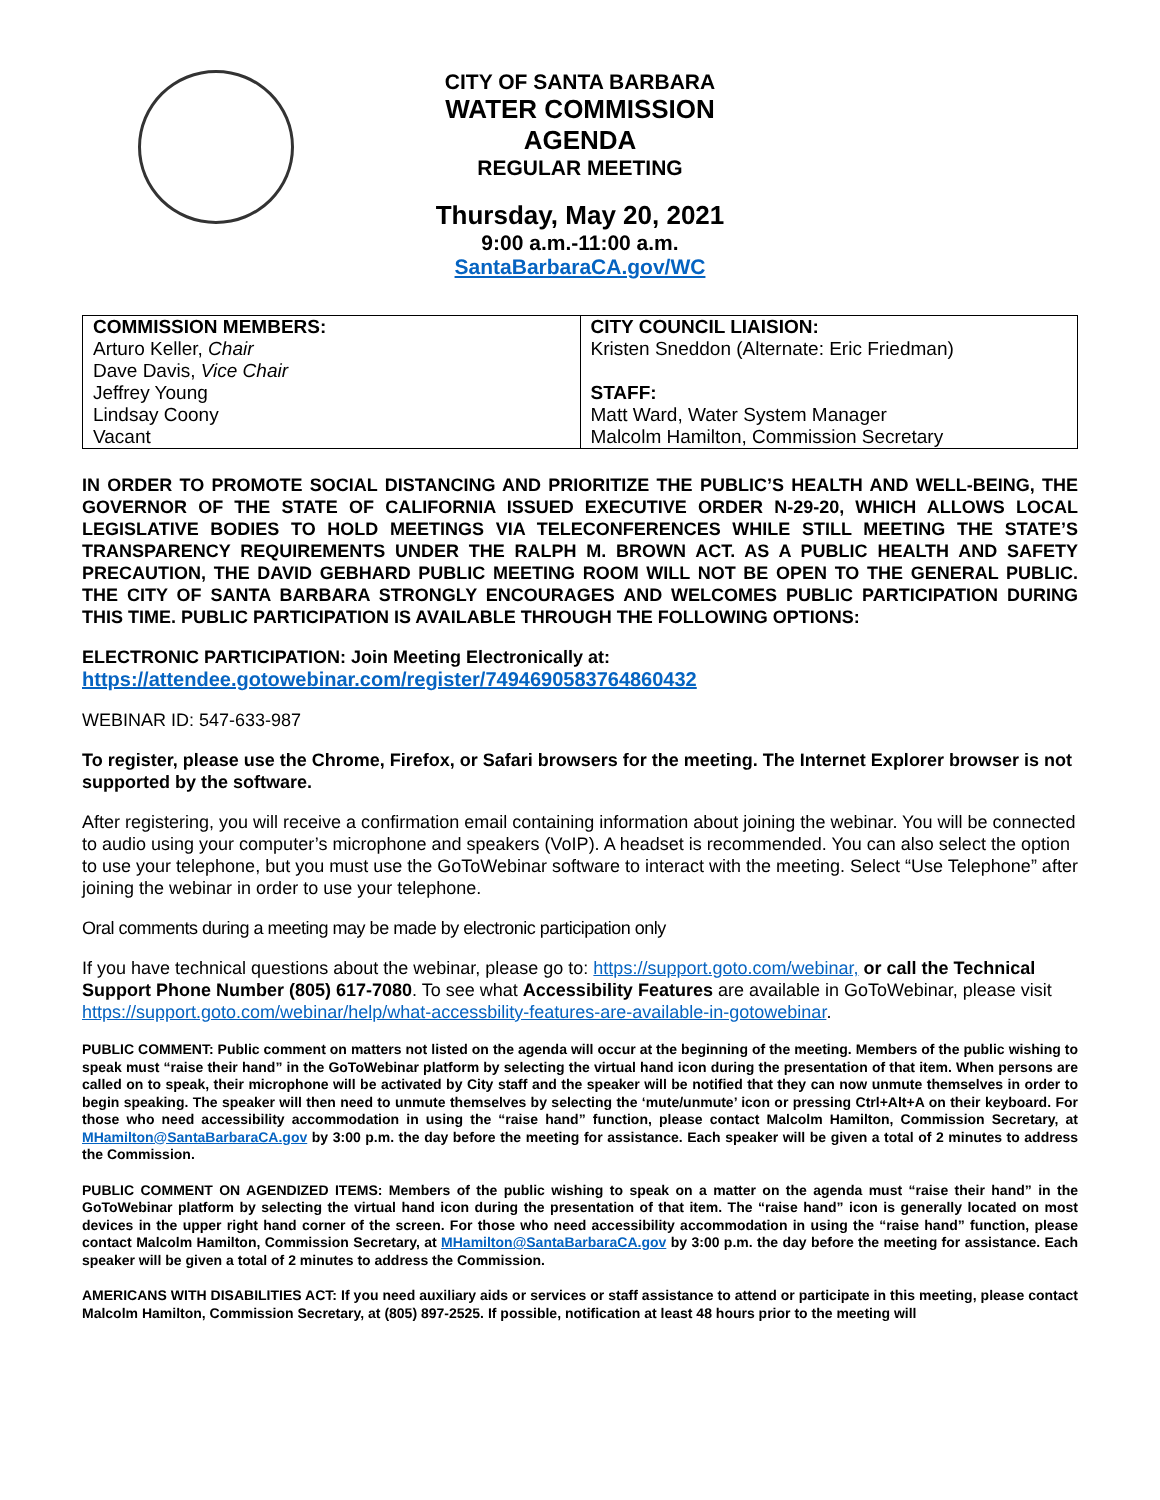CITY OF SANTA BARBARA
WATER COMMISSION
AGENDA
REGULAR MEETING
Thursday, May 20, 2021
9:00 a.m.-11:00 a.m.
SantaBarbaraCA.gov/WC
| COMMISSION MEMBERS: Arturo Keller, Chair Dave Davis, Vice Chair Jeffrey Young Lindsay Coony Vacant | CITY COUNCIL LIAISION: Kristen Sneddon (Alternate: Eric Friedman) STAFF: Matt Ward, Water System Manager Malcolm Hamilton, Commission Secretary |
IN ORDER TO PROMOTE SOCIAL DISTANCING AND PRIORITIZE THE PUBLIC’S HEALTH AND WELL-BEING, THE GOVERNOR OF THE STATE OF CALIFORNIA ISSUED EXECUTIVE ORDER N-29-20, WHICH ALLOWS LOCAL LEGISLATIVE BODIES TO HOLD MEETINGS VIA TELECONFERENCES WHILE STILL MEETING THE STATE’S TRANSPARENCY REQUIREMENTS UNDER THE RALPH M. BROWN ACT. AS A PUBLIC HEALTH AND SAFETY PRECAUTION, THE DAVID GEBHARD PUBLIC MEETING ROOM WILL NOT BE OPEN TO THE GENERAL PUBLIC. THE CITY OF SANTA BARBARA STRONGLY ENCOURAGES AND WELCOMES PUBLIC PARTICIPATION DURING THIS TIME. PUBLIC PARTICIPATION IS AVAILABLE THROUGH THE FOLLOWING OPTIONS:
ELECTRONIC PARTICIPATION: Join Meeting Electronically at:
https://attendee.gotowebinar.com/register/7494690583764860432
WEBINAR ID: 547-633-987
To register, please use the Chrome, Firefox, or Safari browsers for the meeting. The Internet Explorer browser is not supported by the software.
After registering, you will receive a confirmation email containing information about joining the webinar. You will be connected to audio using your computer’s microphone and speakers (VoIP). A headset is recommended. You can also select the option to use your telephone, but you must use the GoToWebinar software to interact with the meeting. Select “Use Telephone” after joining the webinar in order to use your telephone.
Oral comments during a meeting may be made by electronic participation only
If you have technical questions about the webinar, please go to: https://support.goto.com/webinar, or call the Technical Support Phone Number (805) 617-7080. To see what Accessibility Features are available in GoToWebinar, please visit https://support.goto.com/webinar/help/what-accessbility-features-are-available-in-gotowebinar.
PUBLIC COMMENT: Public comment on matters not listed on the agenda will occur at the beginning of the meeting. Members of the public wishing to speak must “raise their hand” in the GoToWebinar platform by selecting the virtual hand icon during the presentation of that item. When persons are called on to speak, their microphone will be activated by City staff and the speaker will be notified that they can now unmute themselves in order to begin speaking. The speaker will then need to unmute themselves by selecting the ‘mute/unmute’ icon or pressing Ctrl+Alt+A on their keyboard. For those who need accessibility accommodation in using the “raise hand” function, please contact Malcolm Hamilton, Commission Secretary, at MHamilton@SantaBarbaraCA.gov by 3:00 p.m. the day before the meeting for assistance. Each speaker will be given a total of 2 minutes to address the Commission.
PUBLIC COMMENT ON AGENDIZED ITEMS: Members of the public wishing to speak on a matter on the agenda must “raise their hand” in the GoToWebinar platform by selecting the virtual hand icon during the presentation of that item. The “raise hand” icon is generally located on most devices in the upper right hand corner of the screen. For those who need accessibility accommodation in using the “raise hand” function, please contact Malcolm Hamilton, Commission Secretary, at MHamilton@SantaBarbaraCA.gov by 3:00 p.m. the day before the meeting for assistance. Each speaker will be given a total of 2 minutes to address the Commission.
AMERICANS WITH DISABILITIES ACT: If you need auxiliary aids or services or staff assistance to attend or participate in this meeting, please contact Malcolm Hamilton, Commission Secretary, at (805) 897-2525. If possible, notification at least 48 hours prior to the meeting will